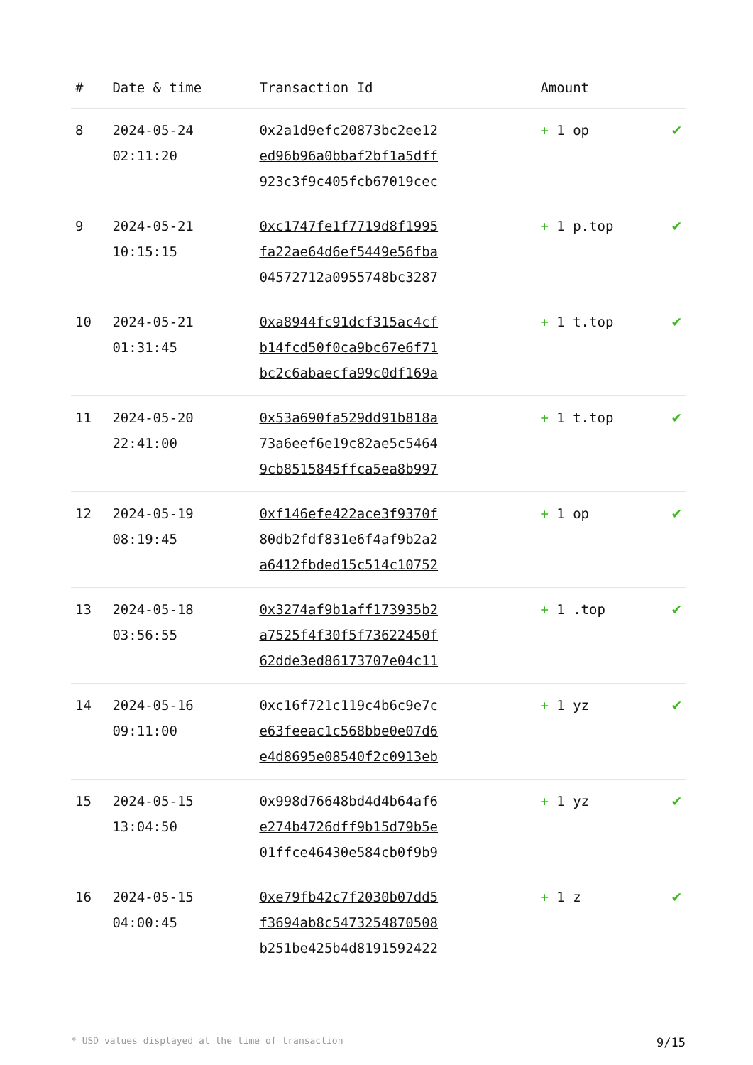| # | Date & time | Transaction Id | Amount | |
| --- | --- | --- | --- | --- |
| 8 | 2024-05-24 02:11:20 | 0x2a1d9efc20873bc2ee12 ed96b96a0bbaf2bf1a5dff 923c3f9c405fcb67019cec | + 1 op | ✔ |
| 9 | 2024-05-21 10:15:15 | 0xc1747fe1f7719d8f1995 fa22ae64d6ef5449e56fba 04572712a0955748bc3287 | + 1 p.top | ✔ |
| 10 | 2024-05-21 01:31:45 | 0xa8944fc91dcf315ac4cf b14fcd50f0ca9bc67e6f71 bc2c6abaecfa99c0df169a | + 1 t.top | ✔ |
| 11 | 2024-05-20 22:41:00 | 0x53a690fa529dd91b818a 73a6eef6e19c82ae5c5464 9cb8515845ffca5ea8b997 | + 1 t.top | ✔ |
| 12 | 2024-05-19 08:19:45 | 0xf146efe422ace3f9370f 80db2fdf831e6f4af9b2a2 a6412fbded15c514c10752 | + 1 op | ✔ |
| 13 | 2024-05-18 03:56:55 | 0x3274af9b1aff173935b2 a7525f4f30f5f73622450f 62dde3ed86173707e04c11 | + 1 .top | ✔ |
| 14 | 2024-05-16 09:11:00 | 0xc16f721c119c4b6c9e7c e63feeac1c568bbe0e07d6 e4d8695e08540f2c0913eb | + 1 yz | ✔ |
| 15 | 2024-05-15 13:04:50 | 0x998d76648bd4d4b64af6 e274b4726dff9b15d79b5e 01ffce46430e584cb0f9b9 | + 1 yz | ✔ |
| 16 | 2024-05-15 04:00:45 | 0xe79fb42c7f2030b07dd5 f3694ab8c5473254870508 b251be425b4d8191592422 | + 1 z | ✔ |
* USD values displayed at the time of transaction 9/15